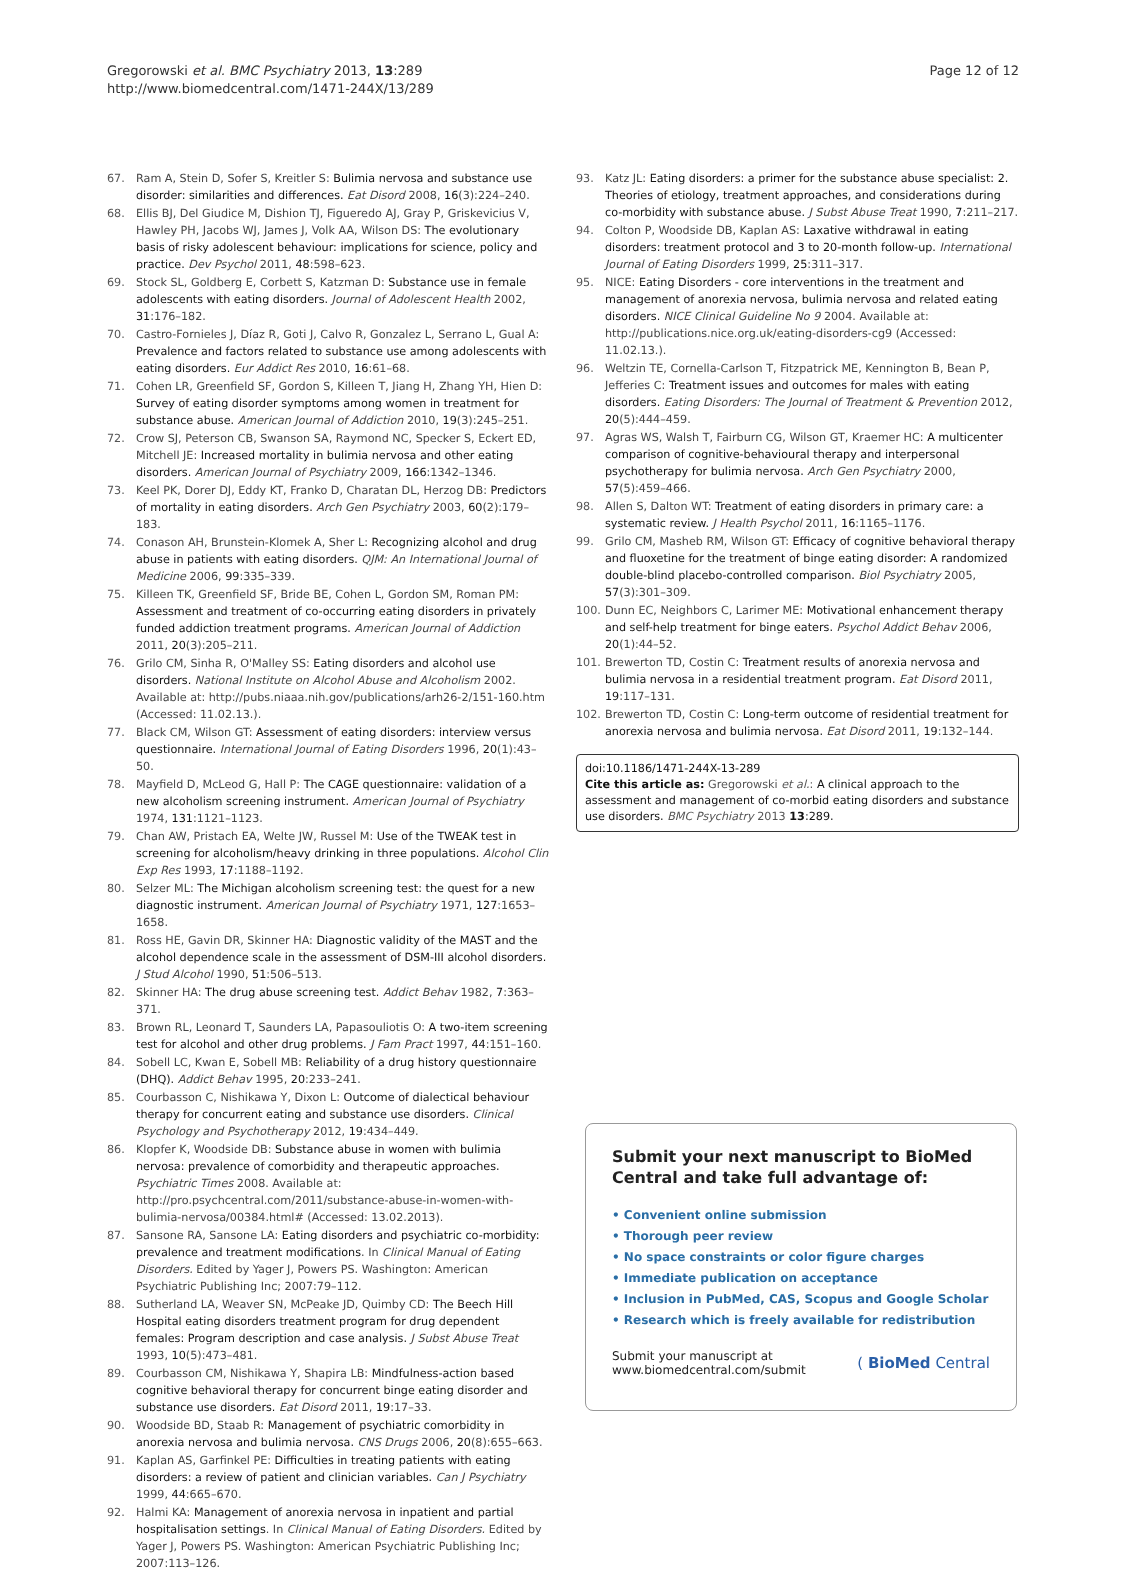Gregorowski et al. BMC Psychiatry 2013, 13:289
http://www.biomedcentral.com/1471-244X/13/289
Page 12 of 12
67. Ram A, Stein D, Sofer S, Kreitler S: Bulimia nervosa and substance use disorder: similarities and differences. Eat Disord 2008, 16(3):224–240.
68. Ellis BJ, Del Giudice M, Dishion TJ, Figueredo AJ, Gray P, Griskevicius V, Hawley PH, Jacobs WJ, James J, Volk AA, Wilson DS: The evolutionary basis of risky adolescent behaviour: implications for science, policy and practice. Dev Psychol 2011, 48:598–623.
69. Stock SL, Goldberg E, Corbett S, Katzman D: Substance use in female adolescents with eating disorders. Journal of Adolescent Health 2002, 31:176–182.
70. Castro-Fornieles J, Díaz R, Goti J, Calvo R, Gonzalez L, Serrano L, Gual A: Prevalence and factors related to substance use among adolescents with eating disorders. Eur Addict Res 2010, 16:61–68.
71. Cohen LR, Greenfield SF, Gordon S, Killeen T, Jiang H, Zhang YH, Hien D: Survey of eating disorder symptoms among women in treatment for substance abuse. American Journal of Addiction 2010, 19(3):245–251.
72. Crow SJ, Peterson CB, Swanson SA, Raymond NC, Specker S, Eckert ED, Mitchell JE: Increased mortality in bulimia nervosa and other eating disorders. American Journal of Psychiatry 2009, 166:1342–1346.
73. Keel PK, Dorer DJ, Eddy KT, Franko D, Charatan DL, Herzog DB: Predictors of mortality in eating disorders. Arch Gen Psychiatry 2003, 60(2):179–183.
74. Conason AH, Brunstein-Klomek A, Sher L: Recognizing alcohol and drug abuse in patients with eating disorders. QJM: An International Journal of Medicine 2006, 99:335–339.
75. Killeen TK, Greenfield SF, Bride BE, Cohen L, Gordon SM, Roman PM: Assessment and treatment of co-occurring eating disorders in privately funded addiction treatment programs. American Journal of Addiction 2011, 20(3):205–211.
76. Grilo CM, Sinha R, O'Malley SS: Eating disorders and alcohol use disorders. National Institute on Alcohol Abuse and Alcoholism 2002. Available at: http://pubs.niaaa.nih.gov/publications/arh26-2/151-160.htm (Accessed: 11.02.13.).
77. Black CM, Wilson GT: Assessment of eating disorders: interview versus questionnaire. International Journal of Eating Disorders 1996, 20(1):43–50.
78. Mayfield D, McLeod G, Hall P: The CAGE questionnaire: validation of a new alcoholism screening instrument. American Journal of Psychiatry 1974, 131:1121–1123.
79. Chan AW, Pristach EA, Welte JW, Russel M: Use of the TWEAK test in screening for alcoholism/heavy drinking in three populations. Alcohol Clin Exp Res 1993, 17:1188–1192.
80. Selzer ML: The Michigan alcoholism screening test: the quest for a new diagnostic instrument. American Journal of Psychiatry 1971, 127:1653–1658.
81. Ross HE, Gavin DR, Skinner HA: Diagnostic validity of the MAST and the alcohol dependence scale in the assessment of DSM-III alcohol disorders. J Stud Alcohol 1990, 51:506–513.
82. Skinner HA: The drug abuse screening test. Addict Behav 1982, 7:363–371.
83. Brown RL, Leonard T, Saunders LA, Papasouliotis O: A two-item screening test for alcohol and other drug problems. J Fam Pract 1997, 44:151–160.
84. Sobell LC, Kwan E, Sobell MB: Reliability of a drug history questionnaire (DHQ). Addict Behav 1995, 20:233–241.
85. Courbasson C, Nishikawa Y, Dixon L: Outcome of dialectical behaviour therapy for concurrent eating and substance use disorders. Clinical Psychology and Psychotherapy 2012, 19:434–449.
86. Klopfer K, Woodside DB: Substance abuse in women with bulimia nervosa: prevalence of comorbidity and therapeutic approaches. Psychiatric Times 2008. Available at: http://pro.psychcentral.com/2011/substance-abuse-in-women-with-bulimia-nervosa/00384.html# (Accessed: 13.02.2013).
87. Sansone RA, Sansone LA: Eating disorders and psychiatric co-morbidity: prevalence and treatment modifications. In Clinical Manual of Eating Disorders. Edited by Yager J, Powers PS. Washington: American Psychiatric Publishing Inc; 2007:79–112.
88. Sutherland LA, Weaver SN, McPeake JD, Quimby CD: The Beech Hill Hospital eating disorders treatment program for drug dependent females: Program description and case analysis. J Subst Abuse Treat 1993, 10(5):473–481.
89. Courbasson CM, Nishikawa Y, Shapira LB: Mindfulness-action based cognitive behavioral therapy for concurrent binge eating disorder and substance use disorders. Eat Disord 2011, 19:17–33.
90. Woodside BD, Staab R: Management of psychiatric comorbidity in anorexia nervosa and bulimia nervosa. CNS Drugs 2006, 20(8):655–663.
91. Kaplan AS, Garfinkel PE: Difficulties in treating patients with eating disorders: a review of patient and clinician variables. Can J Psychiatry 1999, 44:665–670.
92. Halmi KA: Management of anorexia nervosa in inpatient and partial hospitalisation settings. In Clinical Manual of Eating Disorders. Edited by Yager J, Powers PS. Washington: American Psychiatric Publishing Inc; 2007:113–126.
93. Katz JL: Eating disorders: a primer for the substance abuse specialist: 2. Theories of etiology, treatment approaches, and considerations during co-morbidity with substance abuse. J Subst Abuse Treat 1990, 7:211–217.
94. Colton P, Woodside DB, Kaplan AS: Laxative withdrawal in eating disorders: treatment protocol and 3 to 20-month follow-up. International Journal of Eating Disorders 1999, 25:311–317.
95. NICE: Eating Disorders - core interventions in the treatment and management of anorexia nervosa, bulimia nervosa and related eating disorders. NICE Clinical Guideline No 9 2004. Available at: http://publications.nice.org.uk/eating-disorders-cg9 (Accessed: 11.02.13.).
96. Weltzin TE, Cornella-Carlson T, Fitzpatrick ME, Kennington B, Bean P, Jefferies C: Treatment issues and outcomes for males with eating disorders. Eating Disorders: The Journal of Treatment & Prevention 2012, 20(5):444–459.
97. Agras WS, Walsh T, Fairburn CG, Wilson GT, Kraemer HC: A multicenter comparison of cognitive-behavioural therapy and interpersonal psychotherapy for bulimia nervosa. Arch Gen Psychiatry 2000, 57(5):459–466.
98. Allen S, Dalton WT: Treatment of eating disorders in primary care: a systematic review. J Health Psychol 2011, 16:1165–1176.
99. Grilo CM, Masheb RM, Wilson GT: Efficacy of cognitive behavioral therapy and fluoxetine for the treatment of binge eating disorder: A randomized double-blind placebo-controlled comparison. Biol Psychiatry 2005, 57(3):301–309.
100. Dunn EC, Neighbors C, Larimer ME: Motivational enhancement therapy and self-help treatment for binge eaters. Psychol Addict Behav 2006, 20(1):44–52.
101. Brewerton TD, Costin C: Treatment results of anorexia nervosa and bulimia nervosa in a residential treatment program. Eat Disord 2011, 19:117–131.
102. Brewerton TD, Costin C: Long-term outcome of residential treatment for anorexia nervosa and bulimia nervosa. Eat Disord 2011, 19:132–144.
doi:10.1186/1471-244X-13-289
Cite this article as: Gregorowski et al.: A clinical approach to the assessment and management of co-morbid eating disorders and substance use disorders. BMC Psychiatry 2013 13:289.
Submit your next manuscript to BioMed Central and take full advantage of:
• Convenient online submission
• Thorough peer review
• No space constraints or color figure charges
• Immediate publication on acceptance
• Inclusion in PubMed, CAS, Scopus and Google Scholar
• Research which is freely available for redistribution
Submit your manuscript at
www.biomedcentral.com/submit
( BioMed Central